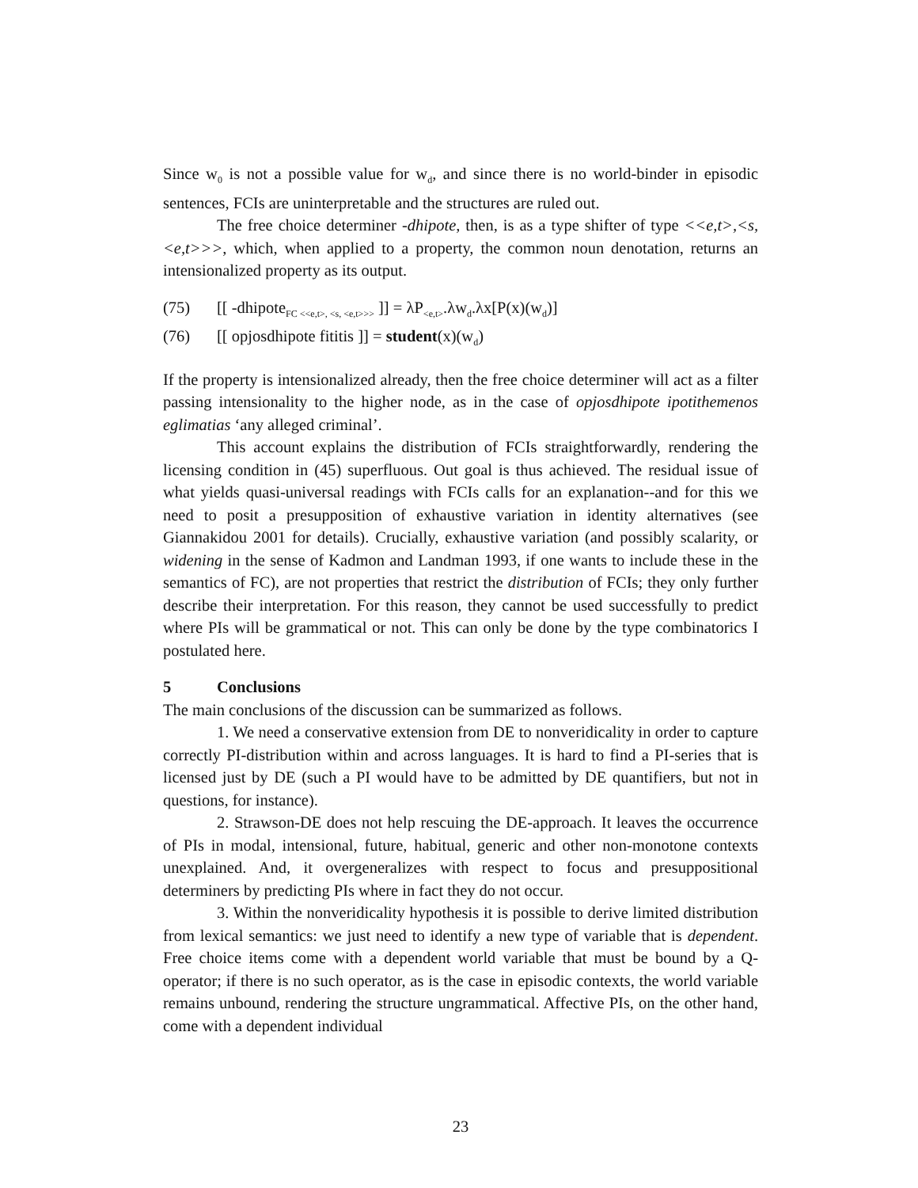Since w<sub>0</sub> is not a possible value for w<sub>d</sub>, and since there is no world-binder in episodic sentences, FCIs are uninterpretable and the structures are ruled out.
The free choice determiner -dhipote, then, is as a type shifter of type <<e,t>,<s,<e,t>>>, which, when applied to a property, the common noun denotation, returns an intensionalized property as its output.
(75) [[ -dhipote<sub>FC <<e,t>, <s, <e,t>>></sub> ]] = λP<sub><e,t></sub>.λw<sub>d</sub>.λx[P(x)(w<sub>d</sub>)]
(76) [[ opjosdhipote fititis ]] = student(x)(w<sub>d</sub>)
If the property is intensionalized already, then the free choice determiner will act as a filter passing intensionality to the higher node, as in the case of opjosdhipote ipotithemenos eglimatias ‘any alleged criminal’.
This account explains the distribution of FCIs straightforwardly, rendering the licensing condition in (45) superfluous. Out goal is thus achieved. The residual issue of what yields quasi-universal readings with FCIs calls for an explanation--and for this we need to posit a presupposition of exhaustive variation in identity alternatives (see Giannakidou 2001 for details). Crucially, exhaustive variation (and possibly scalarity, or widening in the sense of Kadmon and Landman 1993, if one wants to include these in the semantics of FC), are not properties that restrict the distribution of FCIs; they only further describe their interpretation. For this reason, they cannot be used successfully to predict where PIs will be grammatical or not. This can only be done by the type combinatorics I postulated here.
5 Conclusions
The main conclusions of the discussion can be summarized as follows.
1. We need a conservative extension from DE to nonveridicality in order to capture correctly PI-distribution within and across languages. It is hard to find a PI-series that is licensed just by DE (such a PI would have to be admitted by DE quantifiers, but not in questions, for instance).
2. Strawson-DE does not help rescuing the DE-approach. It leaves the occurrence of PIs in modal, intensional, future, habitual, generic and other non-monotone contexts unexplained. And, it overgeneralizes with respect to focus and presuppositional determiners by predicting PIs where in fact they do not occur.
3. Within the nonveridicality hypothesis it is possible to derive limited distribution from lexical semantics: we just need to identify a new type of variable that is dependent. Free choice items come with a dependent world variable that must be bound by a Q-operator; if there is no such operator, as is the case in episodic contexts, the world variable remains unbound, rendering the structure ungrammatical. Affective PIs, on the other hand, come with a dependent individual
23